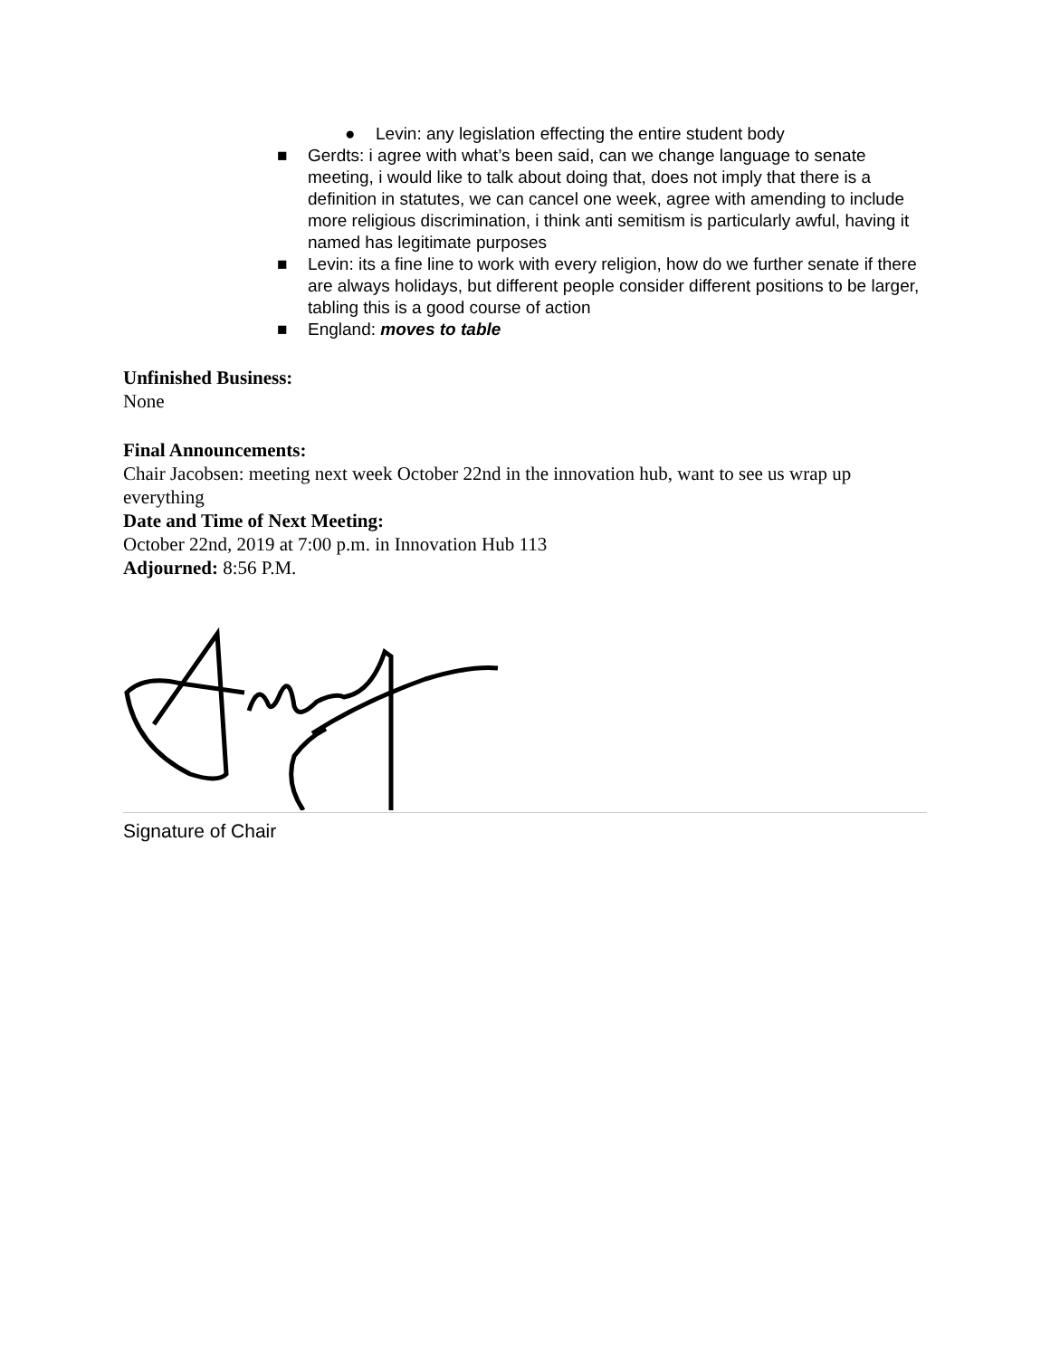● Levin: any legislation effecting the entire student body
■ Gerdts: i agree with what’s been said, can we change language to senate meeting, i would like to talk about doing that, does not imply that there is a definition in statutes, we can cancel one week, agree with amending to include more religious discrimination, i think anti semitism is particularly awful, having it named has legitimate purposes
■ Levin: its a fine line to work with every religion, how do we further senate if there are always holidays, but different people consider different positions to be larger, tabling this is a good course of action
■ England: moves to table
Unfinished Business:
None
Final Announcements:
Chair Jacobsen: meeting next week October 22nd in the innovation hub, want to see us wrap up everything
Date and Time of Next Meeting:
October 22nd, 2019 at 7:00 p.m. in Innovation Hub 113
Adjourned: 8:56 P.M.
Signature of Chair